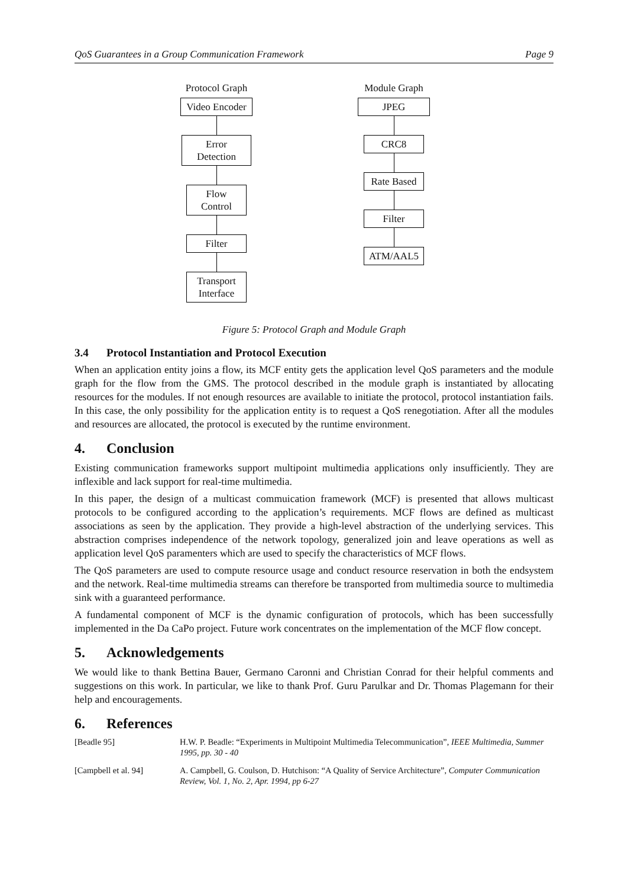QoS Guarantees in a Group Communication Framework Page 9
Protocol Graph
Video Encoder
Error Detection
Flow Control
Filter
Transport
Interface
Module Graph
JPEG
CRC8
Rate Based
Filter
ATM/AAL5
Figure 5: Protocol Graph and Module Graph
3.4 Protocol Instantiation and Protocol Execution
When an application entity joins a flow, its MCF entity gets the application level QoS parameters and the module graph for the flow from the GMS. The protocol described in the module graph is instantiated by allocating resources for the modules. If not enough resources are available to initiate the protocol, protocol instantiation fails. In this case, the only possibility for the application entity is to request a QoS renegotiation. After all the modules and resources are allocated, the protocol is executed by the runtime environment.
4. Conclusion
Existing communication frameworks support multipoint multimedia applications only insufficiently. They are inflexible and lack support for real-time multimedia.
In this paper, the design of a multicast commuication framework (MCF) is presented that allows multicast protocols to be configured according to the application’s requirements. MCF flows are defined as multicast associations as seen by the application. They provide a high-level abstraction of the underlying services. This abstraction comprises independence of the network topology, generalized join and leave operations as well as application level QoS paramenters which are used to specify the characteristics of MCF flows.
The QoS parameters are used to compute resource usage and conduct resource reservation in both the endsystem and the network. Real-time multimedia streams can therefore be transported from multimedia source to multimedia sink with a guaranteed performance.
A fundamental component of MCF is the dynamic configuration of protocols, which has been successfully implemented in the Da CaPo project. Future work concentrates on the implementation of the MCF flow concept.
5. Acknowledgements
We would like to thank Bettina Bauer, Germano Caronni and Christian Conrad for their helpful comments and suggestions on this work. In particular, we like to thank Prof. Guru Parulkar and Dr. Thomas Plagemann for their help and encouragements.
6. References
[Beadle 95] H.W. P. Beadle: “Experiments in Multipoint Multimedia Telecommunication”, IEEE Multimedia, Summer 1995, pp. 30 - 40
[Campbell et al. 94] A. Campbell, G. Coulson, D. Hutchison: “A Quality of Service Architecture”, Computer Communication Review, Vol. 1, No. 2, Apr. 1994, pp 6-27